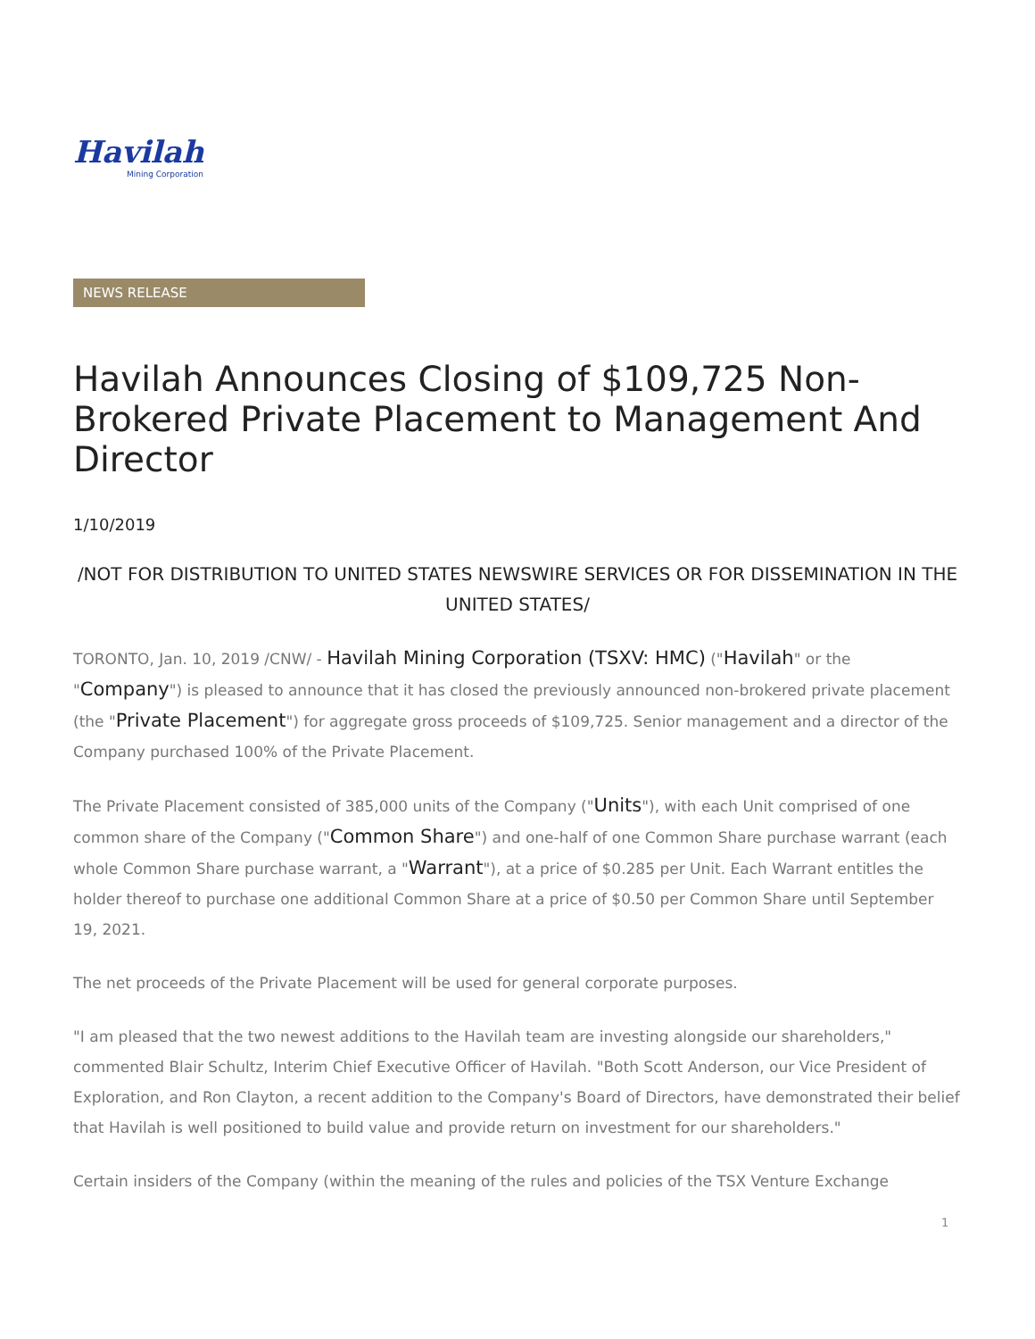Havilah
Mining Corporation
NEWS RELEASE
Havilah Announces Closing of $109,725 Non-Brokered Private Placement to Management And Director
1/10/2019
/NOT FOR DISTRIBUTION TO UNITED STATES NEWSWIRE SERVICES OR FOR DISSEMINATION IN THE UNITED STATES/
TORONTO, Jan. 10, 2019 /CNW/ - Havilah Mining Corporation (TSXV: HMC) ("Havilah" or the "Company") is pleased to announce that it has closed the previously announced non-brokered private placement (the "Private Placement") for aggregate gross proceeds of $109,725. Senior management and a director of the Company purchased 100% of the Private Placement.
The Private Placement consisted of 385,000 units of the Company ("Units"), with each Unit comprised of one common share of the Company ("Common Share") and one-half of one Common Share purchase warrant (each whole Common Share purchase warrant, a "Warrant"), at a price of $0.285 per Unit. Each Warrant entitles the holder thereof to purchase one additional Common Share at a price of $0.50 per Common Share until September 19, 2021.
The net proceeds of the Private Placement will be used for general corporate purposes.
"I am pleased that the two newest additions to the Havilah team are investing alongside our shareholders," commented Blair Schultz, Interim Chief Executive Officer of Havilah. "Both Scott Anderson, our Vice President of Exploration, and Ron Clayton, a recent addition to the Company's Board of Directors, have demonstrated their belief that Havilah is well positioned to build value and provide return on investment for our shareholders."
Certain insiders of the Company (within the meaning of the rules and policies of the TSX Venture Exchange
1